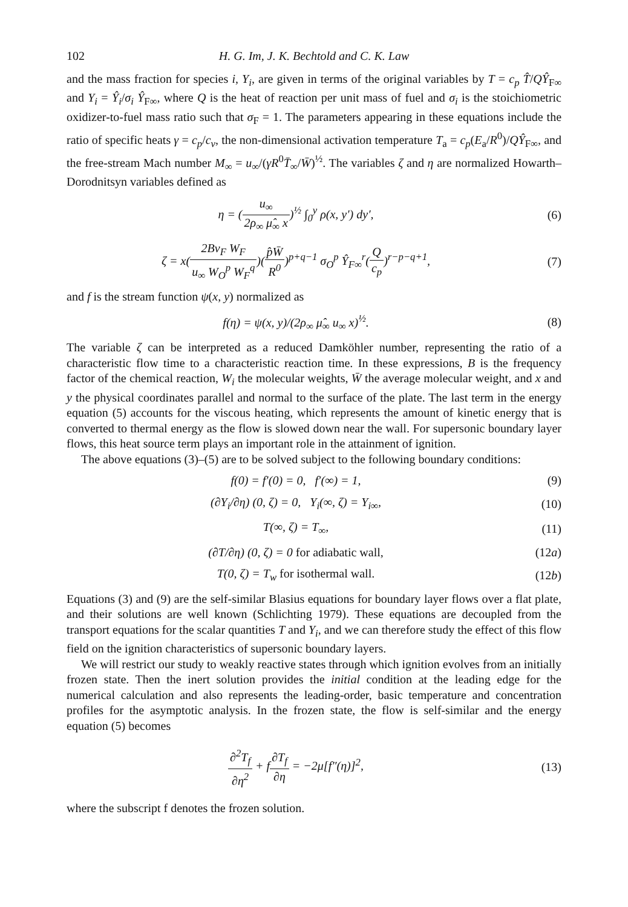102 H. G. Im, J. K. Bechtold and C. K. Law
and the mass fraction for species i, Y<sub>i</sub>, are given in terms of the original variables by T = c<sub>p</sub> T̂/QŶ<sub>F∞</sub> and Y<sub>i</sub> = Ŷ<sub>i</sub>/σ<sub>i</sub> Ŷ<sub>F∞</sub>, where Q is the heat of reaction per unit mass of fuel and σ<sub>i</sub> is the stoichiometric oxidizer-to-fuel mass ratio such that σ<sub>F</sub> = 1. The parameters appearing in these equations include the ratio of specific heats γ = c<sub>p</sub>/c<sub>v</sub>, the non-dimensional activation temperature T<sub>a</sub> = c<sub>p</sub>(E<sub>a</sub>/R<sup>0</sup>)/QŶ<sub>F∞</sub>, and the free-stream Mach number M<sub>∞</sub> = u<sub>∞</sub>/(γR<sup>0</sup>T̄<sub>∞</sub>/W̄)<sup>½</sup>. The variables ζ and η are normalized Howarth–Dorodnitsyn variables defined as
η = (u<sub>∞</sub> 2ρ<sub>∞</sub> μ̂<sub>∞</sub> x)<sup>½</sup> ∫<sub>0</sub><sup>y</sup> ρ(x, y′) dy′, (6)
ζ = x(2Bν<sub>F</sub> W<sub>F</sub> u<sub>∞</sub> W<sub>O</sub><sup>p</sup> W<sub>F</sub><sup>q</sup>)(p̂W̄ R<sup>0</sup>)<sup>p+q−1</sup> σ<sub>O</sub><sup>p</sup> Ŷ<sub>F∞</sub><sup>r</sup>(Q c<sub>p</sub>)<sup>r−p−q+1</sup>, (7)
and f is the stream function ψ(x, y) normalized as
f(η) = ψ(x, y)/(2ρ<sub>∞</sub> μ̂<sub>∞</sub> u<sub>∞</sub> x)<sup>½</sup>. (8)
The variable ζ can be interpreted as a reduced Damköhler number, representing the ratio of a characteristic flow time to a characteristic reaction time. In these expressions, B is the frequency factor of the chemical reaction, W<sub>i</sub> the molecular weights, W̄ the average molecular weight, and x and y the physical coordinates parallel and normal to the surface of the plate. The last term in the energy equation (5) accounts for the viscous heating, which represents the amount of kinetic energy that is converted to thermal energy as the flow is slowed down near the wall. For supersonic boundary layer flows, this heat source term plays an important role in the attainment of ignition.
The above equations (3)–(5) are to be solved subject to the following boundary conditions:
f(0) = f′(0) = 0, f′(∞) = 1, (9)
(∂Y<sub>i</sub>/∂η) (0, ζ) = 0, Y<sub>i</sub>(∞, ζ) = Y<sub>i∞</sub>, (10)
T(∞, ζ) = T<sub>∞</sub>, (11)
(∂T/∂η) (0, ζ) = 0 for adiabatic wall, (12a)
T(0, ζ) = T<sub>w</sub> for isothermal wall. (12b)
Equations (3) and (9) are the self-similar Blasius equations for boundary layer flows over a flat plate, and their solutions are well known (Schlichting 1979). These equations are decoupled from the transport equations for the scalar quantities T and Y<sub>i</sub>, and we can therefore study the effect of this flow field on the ignition characteristics of supersonic boundary layers.
We will restrict our study to weakly reactive states through which ignition evolves from an initially frozen state. Then the inert solution provides the initial condition at the leading edge for the numerical calculation and also represents the leading-order, basic temperature and concentration profiles for the asymptotic analysis. In the frozen state, the flow is self-similar and the energy equation (5) becomes
∂<sup>2</sup>T<sub>f</sub> ∂η<sup>2</sup> + f∂T<sub>f</sub> ∂η = −2μ[f″(η)]<sup>2</sup>, (13)
where the subscript f denotes the frozen solution.